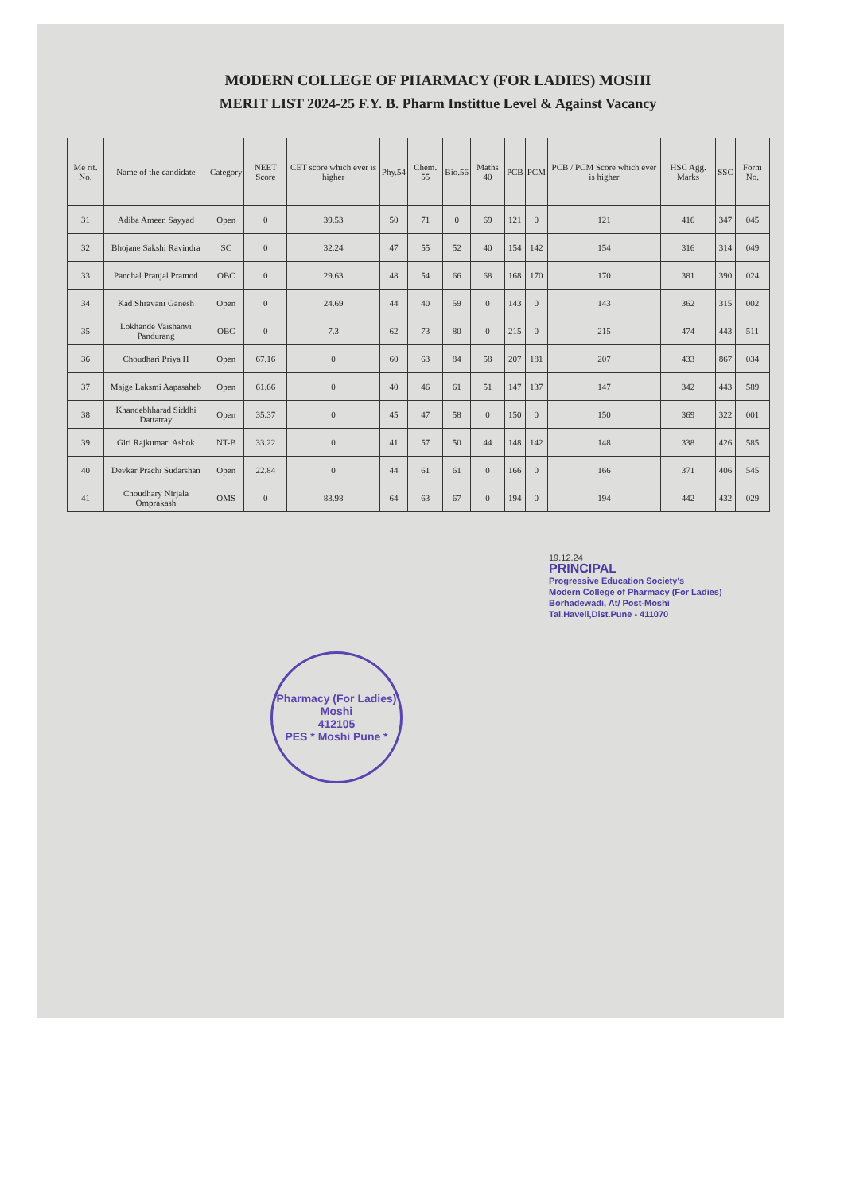MODERN COLLEGE OF PHARMACY (FOR LADIES) MOSHI
MERIT LIST 2024-25 F.Y. B. Pharm Instittue Level & Against Vacancy
| Me rit. No. | Name of the candidate | Category | NEET Score | CET score which ever is higher | Phy.54 | Chem. 55 | Bio.56 | Maths 40 | PCB | PCM | PCB / PCM Score which ever is higher | HSC Agg. Marks | SSC | Form No. |
| --- | --- | --- | --- | --- | --- | --- | --- | --- | --- | --- | --- | --- | --- | --- |
| 31 | Adiba Ameen Sayyad | Open | 0 | 39.53 | 50 | 71 | 0 | 69 | 121 | 0 | 121 | 416 | 347 | 045 |
| 32 | Bhojane Sakshi Ravindra | SC | 0 | 32.24 | 47 | 55 | 52 | 40 | 154 | 142 | 154 | 316 | 314 | 049 |
| 33 | Panchal Pranjal Pramod | OBC | 0 | 29.63 | 48 | 54 | 66 | 68 | 168 | 170 | 170 | 381 | 390 | 024 |
| 34 | Kad Shravani Ganesh | Open | 0 | 24.69 | 44 | 40 | 59 | 0 | 143 | 0 | 143 | 362 | 315 | 002 |
| 35 | Lokhande Vaishanvi Pandurang | OBC | 0 | 7.3 | 62 | 73 | 80 | 0 | 215 | 0 | 215 | 474 | 443 | 511 |
| 36 | Choudhari Priya H | Open | 67.16 | 0 | 60 | 63 | 84 | 58 | 207 | 181 | 207 | 433 | 867 | 034 |
| 37 | Majge Laksmi Aapasaheb | Open | 61.66 | 0 | 40 | 46 | 61 | 51 | 147 | 137 | 147 | 342 | 443 | 589 |
| 38 | Khandebhharad Siddhi Dattatray | Open | 35.37 | 0 | 45 | 47 | 58 | 0 | 150 | 0 | 150 | 369 | 322 | 001 |
| 39 | Giri Rajkumari Ashok | NT-B | 33.22 | 0 | 41 | 57 | 50 | 44 | 148 | 142 | 148 | 338 | 426 | 585 |
| 40 | Devkar Prachi Sudarshan | Open | 22.84 | 0 | 44 | 61 | 61 | 0 | 166 | 0 | 166 | 371 | 406 | 545 |
| 41 | Choudhary Nirjala Omprakash | OMS | 0 | 83.98 | 64 | 63 | 67 | 0 | 194 | 0 | 194 | 442 | 432 | 029 |
19.12.24
PRINCIPAL
Progressive Education Society's
Modern College of Pharmacy (For Ladies)
Borhadewadi, At/ Post-Moshi
Tal.Haveli,Dist.Pune - 411070
Pharmacy (For Ladies)
Moshi
412105
PES * Moshi Pune *